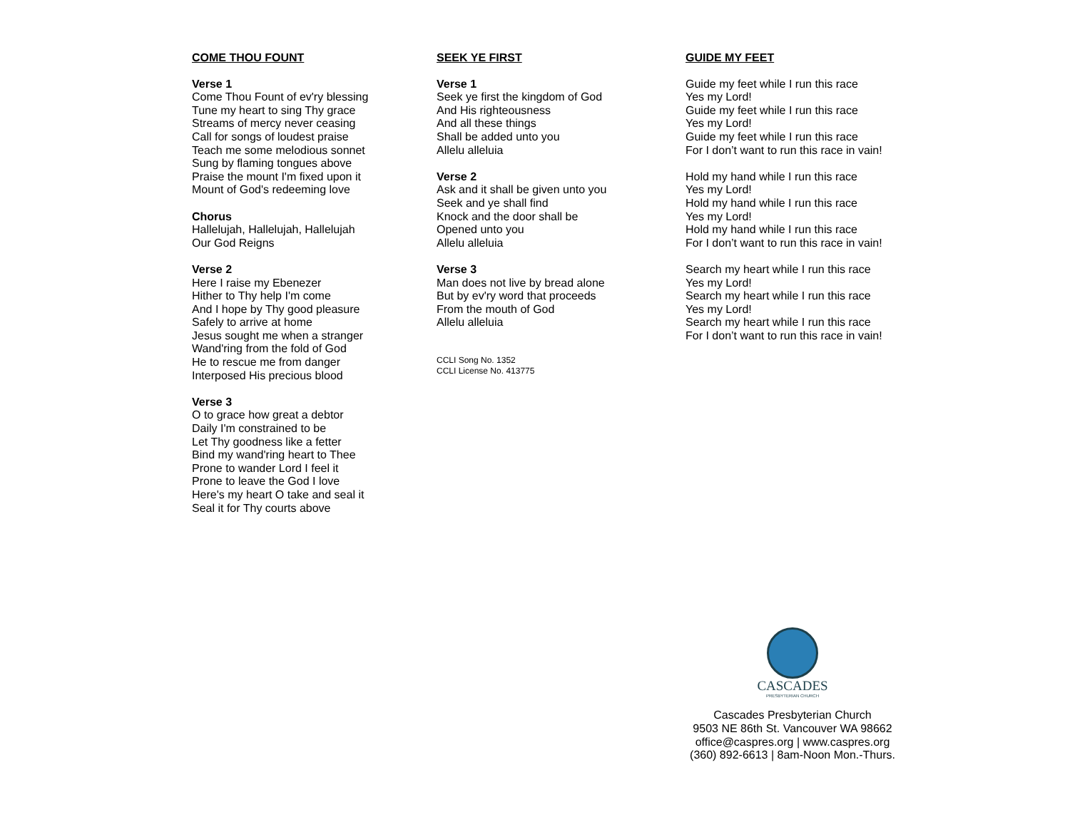COME THOU FOUNT
Verse 1
Come Thou Fount of ev'ry blessing
Tune my heart to sing Thy grace
Streams of mercy never ceasing
Call for songs of loudest praise
Teach me some melodious sonnet
Sung by flaming tongues above
Praise the mount I'm fixed upon it
Mount of God's redeeming love
Chorus
Hallelujah, Hallelujah, Hallelujah
Our God Reigns
Verse 2
Here I raise my Ebenezer
Hither to Thy help I'm come
And I hope by Thy good pleasure
Safely to arrive at home
Jesus sought me when a stranger
Wand'ring from the fold of God
He to rescue me from danger
Interposed His precious blood
Verse 3
O to grace how great a debtor
Daily I'm constrained to be
Let Thy goodness like a fetter
Bind my wand'ring heart to Thee
Prone to wander Lord I feel it
Prone to leave the God I love
Here's my heart O take and seal it
Seal it for Thy courts above
SEEK YE FIRST
Verse 1
Seek ye first the kingdom of God
And His righteousness
And all these things
Shall be added unto you
Allelu alleluia
Verse 2
Ask and it shall be given unto you
Seek and ye shall find
Knock and the door shall be
Opened unto you
Allelu alleluia
Verse 3
Man does not live by bread alone
But by ev'ry word that proceeds
From the mouth of God
Allelu alleluia
CCLI Song No. 1352
CCLI License No. 413775
GUIDE MY FEET
Guide my feet while I run this race
Yes my Lord!
Guide my feet while I run this race
Yes my Lord!
Guide my feet while I run this race
For I don’t want to run this race in vain!
Hold my hand while I run this race
Yes my Lord!
Hold my hand while I run this race
Yes my Lord!
Hold my hand while I run this race
For I don’t want to run this race in vain!
Search my heart while I run this race
Yes my Lord!
Search my heart while I run this race
Yes my Lord!
Search my heart while I run this race
For I don’t want to run this race in vain!
CASCADES
PRESBYTERIAN CHURCH
Cascades Presbyterian Church
9503 NE 86th St. Vancouver WA 98662
office@caspres.org | www.caspres.org
(360) 892-6613 | 8am-Noon Mon.-Thurs.